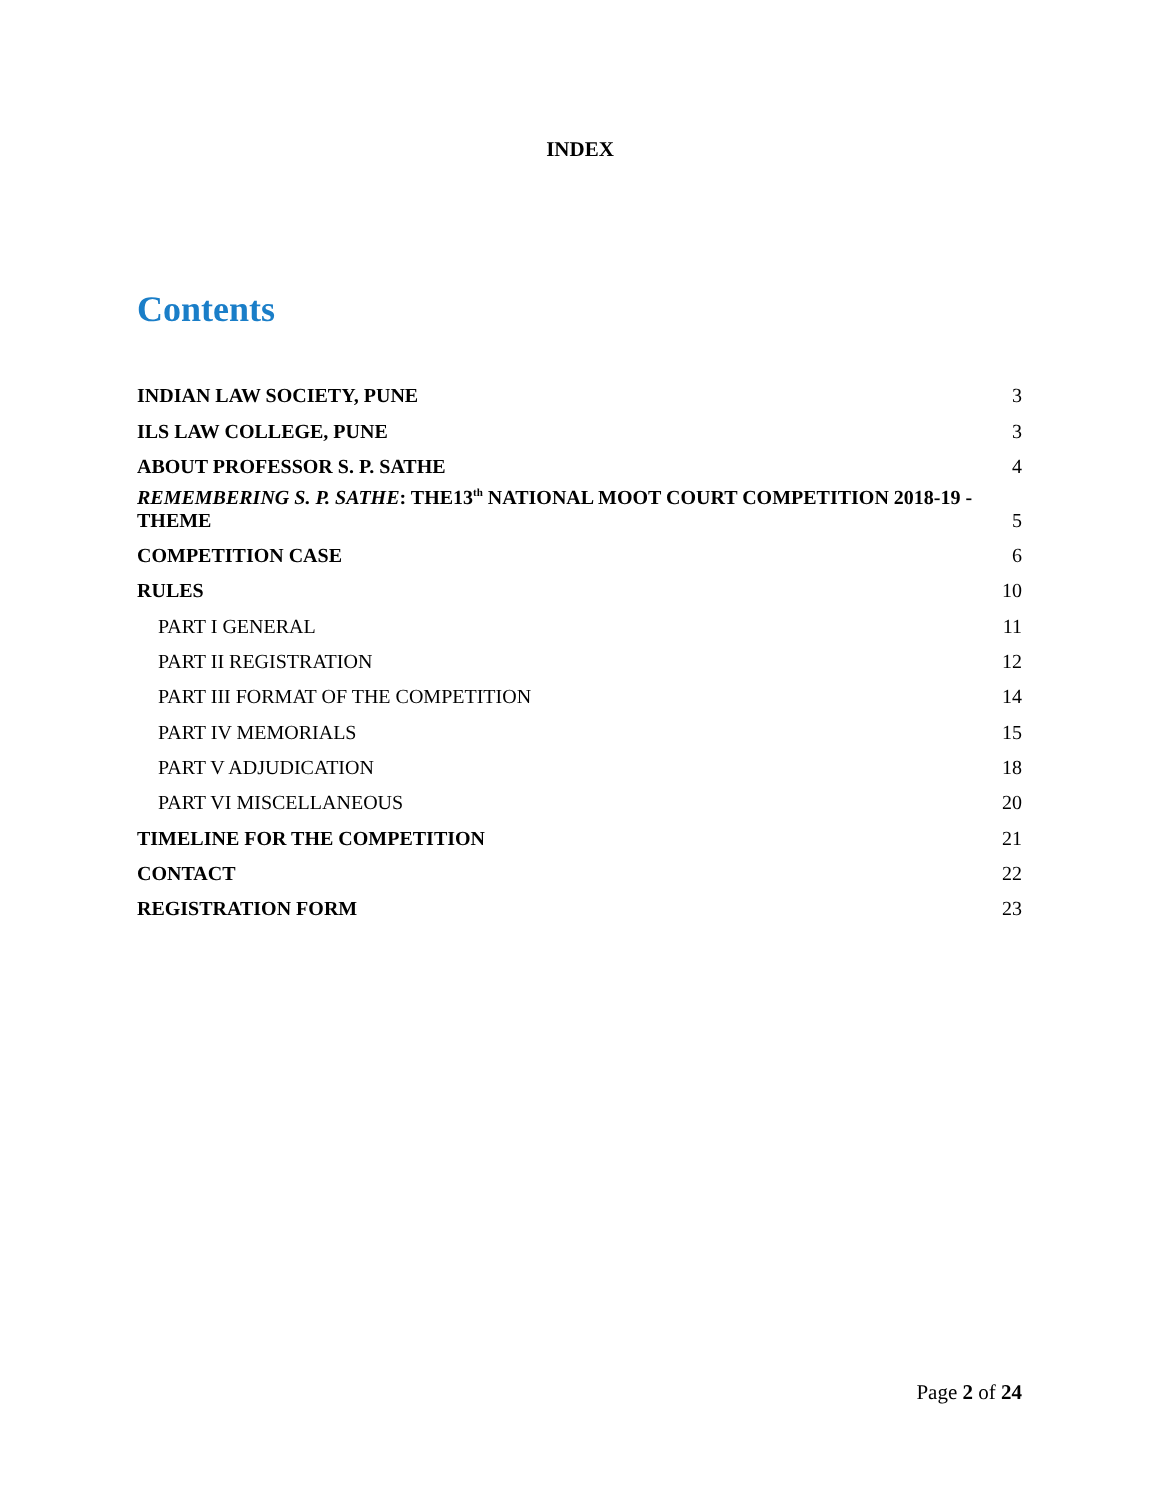INDEX
Contents
INDIAN LAW SOCIETY, PUNE 3
ILS LAW COLLEGE, PUNE 3
ABOUT PROFESSOR S. P. SATHE 4
REMEMBERING S. P. SATHE: THE13<sup>th</sup> NATIONAL MOOT COURT COMPETITION 2018-19 -
THEME 5
COMPETITION CASE 6
RULES 10
PART I GENERAL 11
PART II REGISTRATION 12
PART III FORMAT OF THE COMPETITION 14
PART IV MEMORIALS 15
PART V ADJUDICATION 18
PART VI MISCELLANEOUS 20
TIMELINE FOR THE COMPETITION 21
CONTACT 22
REGISTRATION FORM 23
Page 2 of 24